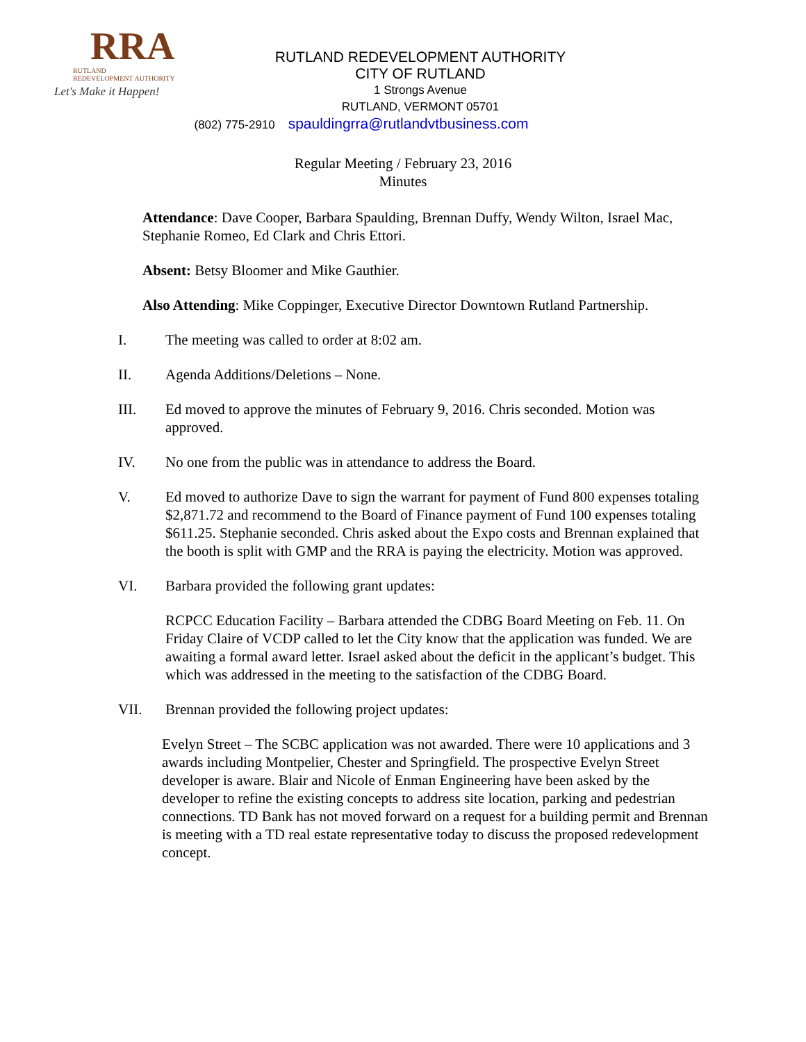RRA
RUTLAND
REDEVELOPMENT AUTHORITY
Let's Make it Happen!
RUTLAND REDEVELOPMENT AUTHORITY
CITY OF RUTLAND
1 Strongs Avenue
RUTLAND, VERMONT 05701
(802) 775-2910 spauldingrra@rutlandvtbusiness.com
Regular Meeting / February 23, 2016
Minutes
Attendance: Dave Cooper, Barbara Spaulding, Brennan Duffy, Wendy Wilton, Israel Mac, Stephanie Romeo, Ed Clark and Chris Ettori.
Absent: Betsy Bloomer and Mike Gauthier.
Also Attending: Mike Coppinger, Executive Director Downtown Rutland Partnership.
I. The meeting was called to order at 8:02 am.
II. Agenda Additions/Deletions – None.
III. Ed moved to approve the minutes of February 9, 2016. Chris seconded. Motion was approved.
IV. No one from the public was in attendance to address the Board.
V. Ed moved to authorize Dave to sign the warrant for payment of Fund 800 expenses totaling $2,871.72 and recommend to the Board of Finance payment of Fund 100 expenses totaling $611.25. Stephanie seconded. Chris asked about the Expo costs and Brennan explained that the booth is split with GMP and the RRA is paying the electricity. Motion was approved.
VI. Barbara provided the following grant updates:
RCPCC Education Facility – Barbara attended the CDBG Board Meeting on Feb. 11. On Friday Claire of VCDP called to let the City know that the application was funded. We are awaiting a formal award letter. Israel asked about the deficit in the applicant’s budget. This which was addressed in the meeting to the satisfaction of the CDBG Board.
VII. Brennan provided the following project updates:
Evelyn Street – The SCBC application was not awarded. There were 10 applications and 3 awards including Montpelier, Chester and Springfield. The prospective Evelyn Street developer is aware. Blair and Nicole of Enman Engineering have been asked by the developer to refine the existing concepts to address site location, parking and pedestrian connections. TD Bank has not moved forward on a request for a building permit and Brennan is meeting with a TD real estate representative today to discuss the proposed redevelopment concept.